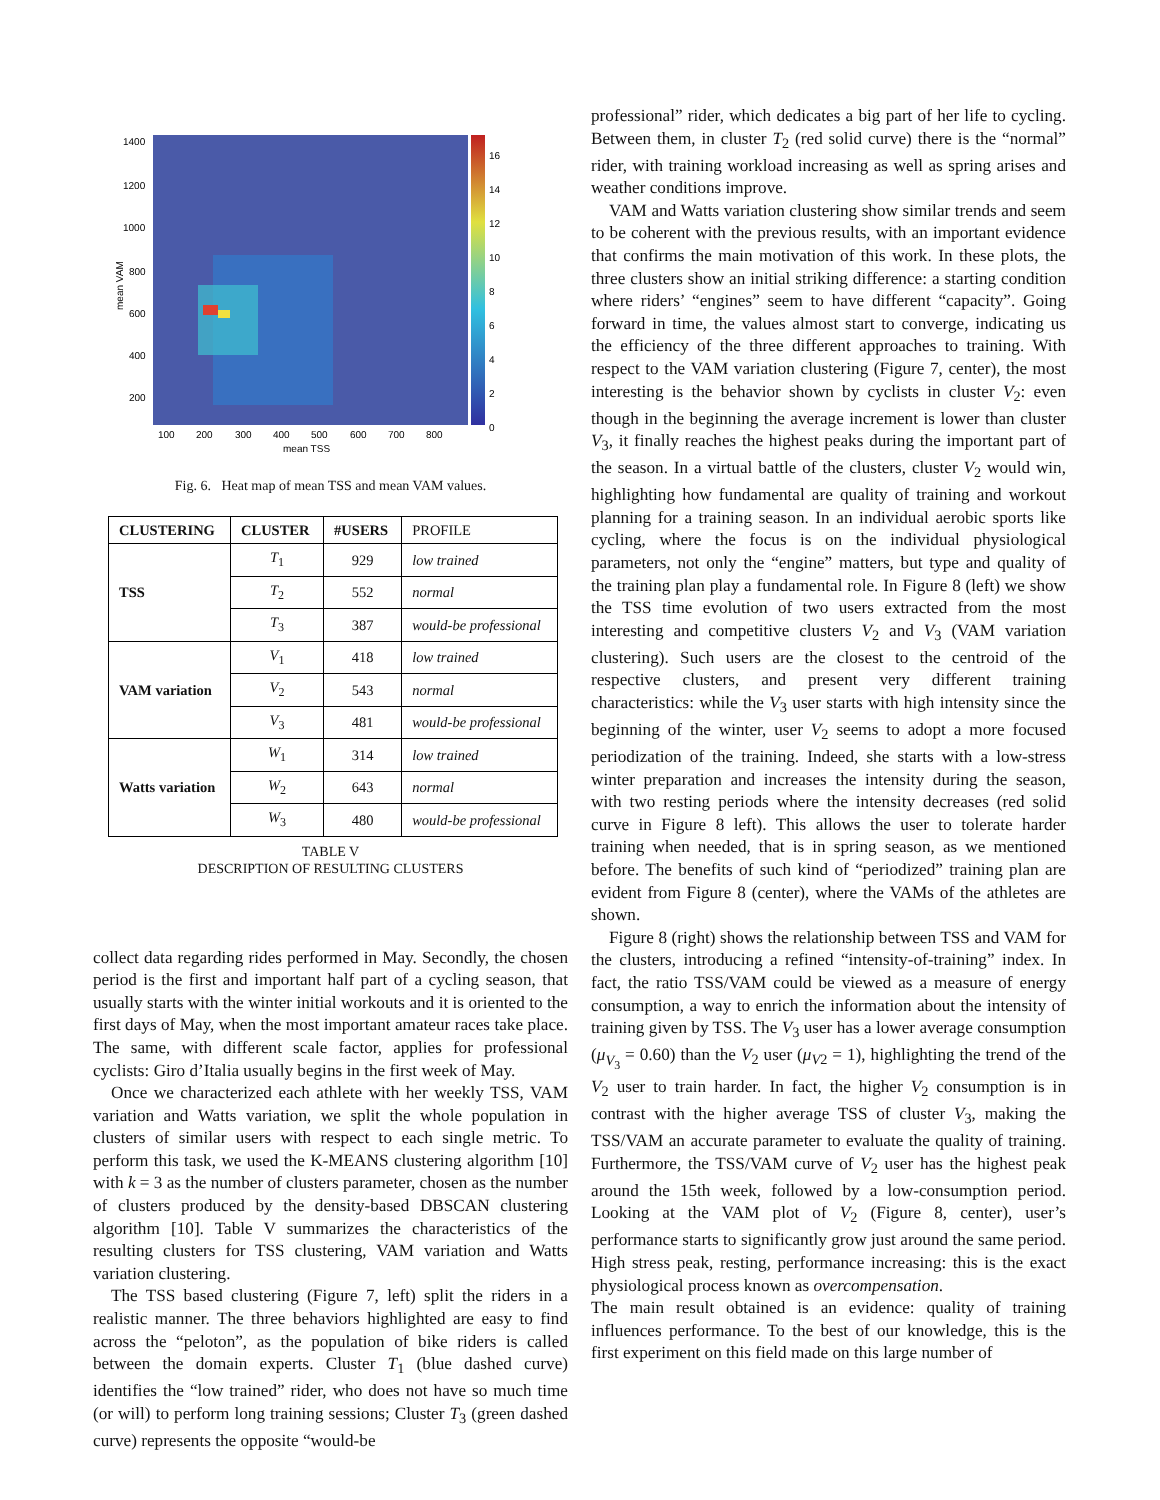1400
1200
1000
800
600
400
200
100
200
300
400
500
600
700
800
mean TSS
16
14
12
10
8
6
4
2
0
mean VAM
Fig. 6. Heat map of mean TSS and mean VAM values.
| CLUSTERING | CLUSTER | #USERS | PROFILE |
| --- | --- | --- | --- |
| TSS | T<sub>1</sub> | 929 | low trained |
| | T<sub>2</sub> | 552 | normal |
| | T<sub>3</sub> | 387 | would-be professional |
| VAM variation | V<sub>1</sub> | 418 | low trained |
| | V<sub>2</sub> | 543 | normal |
| | V<sub>3</sub> | 481 | would-be professional |
| Watts variation | W<sub>1</sub> | 314 | low trained |
| | W<sub>2</sub> | 643 | normal |
| | W<sub>3</sub> | 480 | would-be professional |
TABLE V
DESCRIPTION OF RESULTING CLUSTERS
collect data regarding rides performed in May. Secondly, the chosen period is the first and important half part of a cycling season, that usually starts with the winter initial workouts and it is oriented to the first days of May, when the most important amateur races take place. The same, with different scale factor, applies for professional cyclists: Giro d’Italia usually begins in the first week of May.
Once we characterized each athlete with her weekly TSS, VAM variation and Watts variation, we split the whole population in clusters of similar users with respect to each single metric. To perform this task, we used the K-MEANS clustering algorithm [10] with k = 3 as the number of clusters parameter, chosen as the number of clusters produced by the density-based DBSCAN clustering algorithm [10]. Table V summarizes the characteristics of the resulting clusters for TSS clustering, VAM variation and Watts variation clustering.
The TSS based clustering (Figure 7, left) split the riders in a realistic manner. The three behaviors highlighted are easy to find across the “peloton”, as the population of bike riders is called between the domain experts. Cluster T<sub>1</sub> (blue dashed curve) identifies the “low trained” rider, who does not have so much time (or will) to perform long training sessions; Cluster T<sub>3</sub> (green dashed curve) represents the opposite “would-be
professional” rider, which dedicates a big part of her life to cycling. Between them, in cluster T<sub>2</sub> (red solid curve) there is the “normal” rider, with training workload increasing as well as spring arises and weather conditions improve.
VAM and Watts variation clustering show similar trends and seem to be coherent with the previous results, with an important evidence that confirms the main motivation of this work. In these plots, the three clusters show an initial striking difference: a starting condition where riders’ “engines” seem to have different “capacity”. Going forward in time, the values almost start to converge, indicating us the efficiency of the three different approaches to training. With respect to the VAM variation clustering (Figure 7, center), the most interesting is the behavior shown by cyclists in cluster V<sub>2</sub>: even though in the beginning the average increment is lower than cluster V<sub>3</sub>, it finally reaches the highest peaks during the important part of the season. In a virtual battle of the clusters, cluster V<sub>2</sub> would win, highlighting how fundamental are quality of training and workout planning for a training season. In an individual aerobic sports like cycling, where the focus is on the individual physiological parameters, not only the “engine” matters, but type and quality of the training plan play a fundamental role. In Figure 8 (left) we show the TSS time evolution of two users extracted from the most interesting and competitive clusters V<sub>2</sub> and V<sub>3</sub> (VAM variation clustering). Such users are the closest to the centroid of the respective clusters, and present very different training characteristics: while the V<sub>3</sub> user starts with high intensity since the beginning of the winter, user V<sub>2</sub> seems to adopt a more focused periodization of the training. Indeed, she starts with a low-stress winter preparation and increases the intensity during the season, with two resting periods where the intensity decreases (red solid curve in Figure 8 left). This allows the user to tolerate harder training when needed, that is in spring season, as we mentioned before. The benefits of such kind of “periodized” training plan are evident from Figure 8 (center), where the VAMs of the athletes are shown.
Figure 8 (right) shows the relationship between TSS and VAM for the clusters, introducing a refined “intensity-of-training” index. In fact, the ratio TSS/VAM could be viewed as a measure of energy consumption, a way to enrich the information about the intensity of training given by TSS. The V<sub>3</sub> user has a lower average consumption (μ<sub>V<sub>3</sub></sub> = 0.60) than the V<sub>2</sub> user (μ<sub>V2</sub> = 1), highlighting the trend of the V<sub>2</sub> user to train harder. In fact, the higher V<sub>2</sub> consumption is in contrast with the higher average TSS of cluster V<sub>3</sub>, making the TSS/VAM an accurate parameter to evaluate the quality of training. Furthermore, the TSS/VAM curve of V<sub>2</sub> user has the highest peak around the 15th week, followed by a low-consumption period. Looking at the VAM plot of V<sub>2</sub> (Figure 8, center), user’s performance starts to significantly grow just around the same period. High stress peak, resting, performance increasing: this is the exact physiological process known as overcompensation.
The main result obtained is an evidence: quality of training influences performance. To the best of our knowledge, this is the first experiment on this field made on this large number of